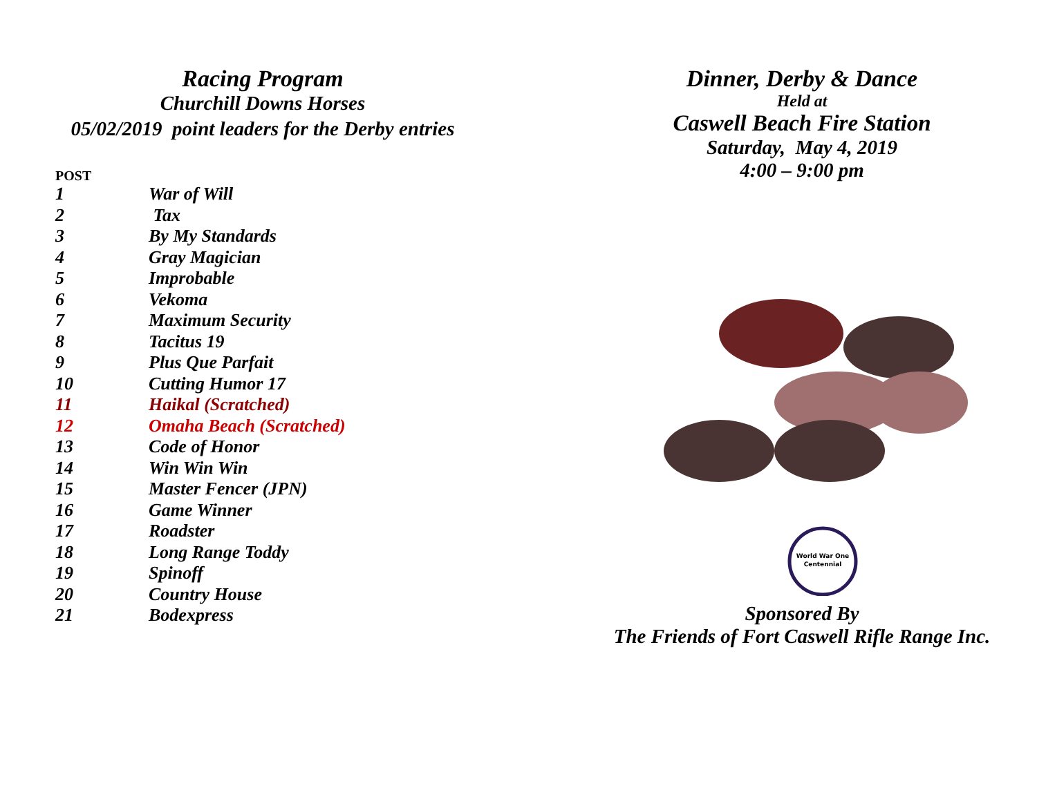Racing Program
Churchill Downs Horses
05/02/2019 point leaders for the Derby entries
POST
| 1 | War of Will |
| 2 | Tax |
| 3 | By My Standards |
| 4 | Gray Magician |
| 5 | Improbable |
| 6 | Vekoma |
| 7 | Maximum Security |
| 8 | Tacitus 19 |
| 9 | Plus Que Parfait |
| 10 | Cutting Humor 17 |
| 11 | Haikal (Scratched) |
| 12 | Omaha Beach (Scratched) |
| 13 | Code of Honor |
| 14 | Win Win Win |
| 15 | Master Fencer (JPN) |
| 16 | Game Winner |
| 17 | Roadster |
| 18 | Long Range Toddy |
| 19 | Spinoff |
| 20 | Country House |
| 21 | Bodexpress |
Dinner, Derby & Dance
Held at
Caswell Beach Fire Station
Saturday, May 4, 2019
4:00 – 9:00 pm
World War One
Centennial
Sponsored By
The Friends of Fort Caswell Rifle Range Inc.